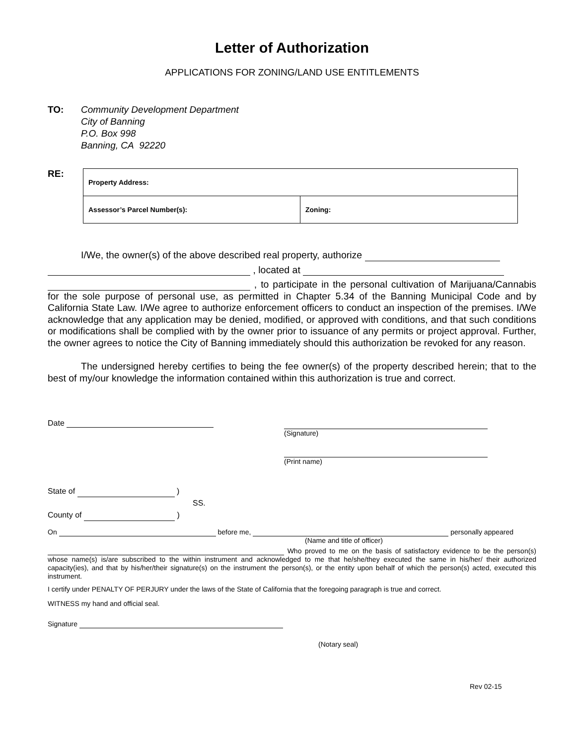Letter of Authorization
APPLICATIONS FOR ZONING/LAND USE ENTITLEMENTS
TO: Community Development Department
City of Banning
P.O. Box 998
Banning, CA 92220
RE:
| Property Address: | |
| Assessor’s Parcel Number(s): | Zoning: |
I/We, the owner(s) of the above described real property, authorize
, located at
, to participate in the personal cultivation of Marijuana/Cannabis for the sole purpose of personal use, as permitted in Chapter 5.34 of the Banning Municipal Code and by California State Law. I/We agree to authorize enforcement officers to conduct an inspection of the premises. I/We acknowledge that any application may be denied, modified, or approved with conditions, and that such conditions or modifications shall be complied with by the owner prior to issuance of any permits or project approval. Further, the owner agrees to notice the City of Banning immediately should this authorization be revoked for any reason.
The undersigned hereby certifies to being the fee owner(s) of the property described herein; that to the best of my/our knowledge the information contained within this authorization is true and correct.
Date (Signature)
(Print name)
State of )
SS.
County of )
On before me, personally appeared
(Name and title of officer)
Who proved to me on the basis of satisfactory evidence to be the person(s) whose name(s) is/are subscribed to the within instrument and acknowledged to me that he/she/they executed the same in his/her/ their authorized capacity(ies), and that by his/her/their signature(s) on the instrument the person(s), or the entity upon behalf of which the person(s) acted, executed this instrument.
I certify under PENALTY OF PERJURY under the laws of the State of California that the foregoing paragraph is true and correct.
WITNESS my hand and official seal.
Signature
(Notary seal)
Rev 02-15